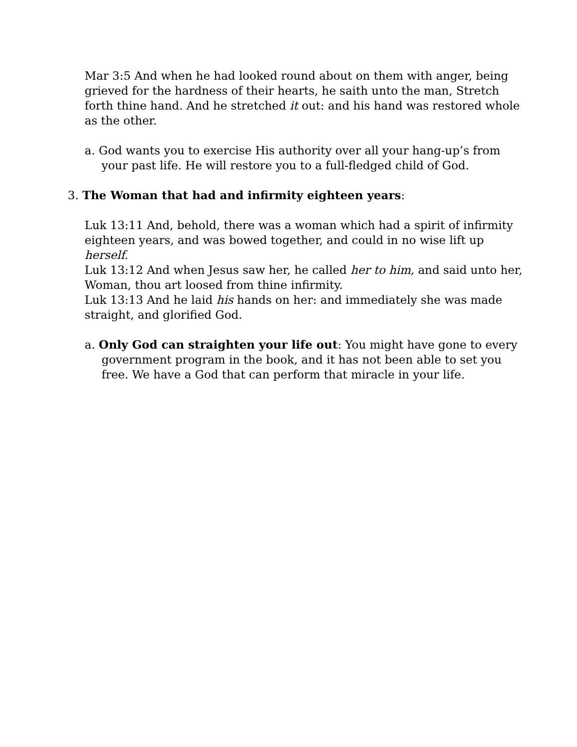Mar 3:5 And when he had looked round about on them with anger, being grieved for the hardness of their hearts, he saith unto the man, Stretch forth thine hand. And he stretched it out: and his hand was restored whole as the other.
a. God wants you to exercise His authority over all your hang-up’s from your past life. He will restore you to a full-fledged child of God.
3. The Woman that had and infirmity eighteen years:
Luk 13:11 And, behold, there was a woman which had a spirit of infirmity eighteen years, and was bowed together, and could in no wise lift up herself.
Luk 13:12 And when Jesus saw her, he called her to him, and said unto her, Woman, thou art loosed from thine infirmity.
Luk 13:13 And he laid his hands on her: and immediately she was made straight, and glorified God.
a. Only God can straighten your life out: You might have gone to every government program in the book, and it has not been able to set you free. We have a God that can perform that miracle in your life.